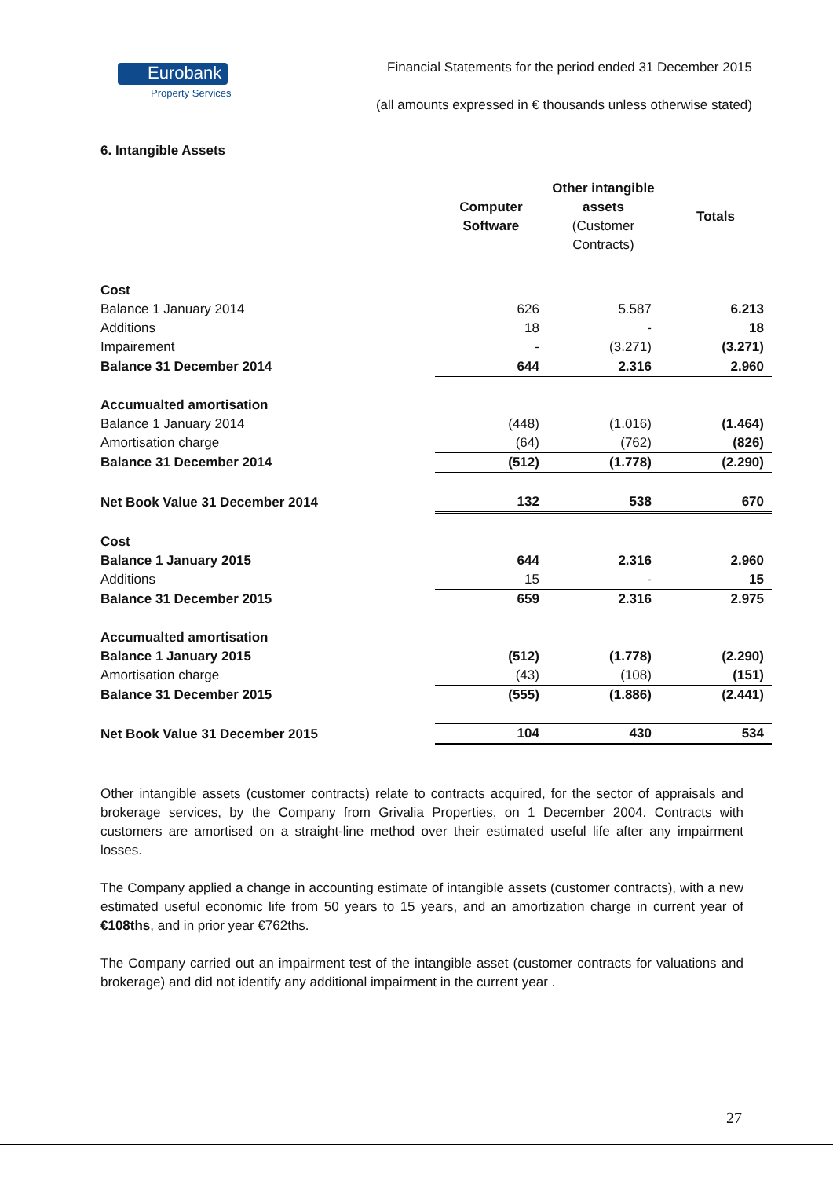Eurobank
Property Services
Financial Statements for the period ended 31 December 2015
(all amounts expressed in € thousands unless otherwise stated)
6. Intangible Assets
| | Computer Software | Other intangible assets (Customer Contracts) | Totals |
| --- | --- | --- | --- |
| Cost | | | |
| Balance 1 January 2014 | 626 | 5.587 | 6.213 |
| Additions | 18 | - | 18 |
| Impairement | - | (3.271) | (3.271) |
| Balance 31 December 2014 | 644 | 2.316 | 2.960 |
| Accumualted amortisation | | | |
| Balance 1 January 2014 | (448) | (1.016) | (1.464) |
| Amortisation charge | (64) | (762) | (826) |
| Balance 31 December 2014 | (512) | (1.778) | (2.290) |
| Net Book Value 31 December 2014 | 132 | 538 | 670 |
| Cost | | | |
| Balance 1 January 2015 | 644 | 2.316 | 2.960 |
| Additions | 15 | - | 15 |
| Balance 31 December 2015 | 659 | 2.316 | 2.975 |
| Accumualted amortisation | | | |
| Balance 1 January 2015 | (512) | (1.778) | (2.290) |
| Amortisation charge | (43) | (108) | (151) |
| Balance 31 December 2015 | (555) | (1.886) | (2.441) |
| Net Book Value 31 December 2015 | 104 | 430 | 534 |
Other intangible assets (customer contracts) relate to contracts acquired, for the sector of appraisals and brokerage services, by the Company from Grivalia Properties, on 1 December 2004. Contracts with customers are amortised on a straight-line method over their estimated useful life after any impairment losses.
The Company applied a change in accounting estimate of intangible assets (customer contracts), with a new estimated useful economic life from 50 years to 15 years, and an amortization charge in current year of €108ths, and in prior year €762ths.
The Company carried out an impairment test of the intangible asset (customer contracts for valuations and brokerage) and did not identify any additional impairment in the current year .
27